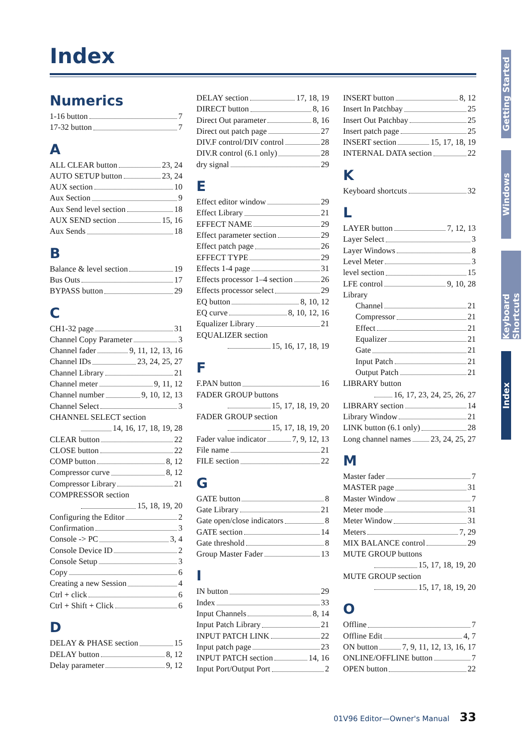Index
Numerics
1-16 button 7
17-32 button 7
A
ALL CLEAR button 23, 24
AUTO SETUP button 23, 24
AUX section 10
Aux Section 9
Aux Send level section 18
AUX SEND section 15, 16
Aux Sends 18
B
Balance & level section 19
Bus Outs 17
BYPASS button 29
C
CH1-32 page 31
Channel Copy Parameter 3
Channel fader 9, 11, 12, 13, 16
Channel IDs 23, 24, 25, 27
Channel Library 21
Channel meter 9, 11, 12
Channel number 9, 10, 12, 13
Channel Select 3
CHANNEL SELECT section
14, 16, 17, 18, 19, 28
CLEAR button 22
CLOSE button 22
COMP button 8, 12
Compressor curve 8, 12
Compressor Library 21
COMPRESSOR section
15, 18, 19, 20
Configuring the Editor 2
Confirmation 3
Console -> PC 3, 4
Console Device ID 2
Console Setup 3
Copy 6
Creating a new Session 4
Ctrl + click 6
Ctrl + Shift + Click 6
D
DELAY & PHASE section 15
DELAY button 8, 12
Delay parameter 9, 12
DELAY section 17, 18, 19
DIRECT button 8, 16
Direct Out parameter 8, 16
Direct out patch page 27
DIV.F control/DIV control 28
DIV.R control (6.1 only) 28
dry signal 29
E
Effect editor window 29
Effect Library 21
EFFECT NAME 29
Effect parameter section 29
Effect patch page 26
EFFECT TYPE 29
Effects 1-4 page 31
Effects processor 1–4 section 26
Effects processor select 29
EQ button 8, 10, 12
EQ curve 8, 10, 12, 16
Equalizer Library 21
EQUALIZER section
15, 16, 17, 18, 19
F
F.PAN button 16
FADER GROUP buttons
15, 17, 18, 19, 20
FADER GROUP section
15, 17, 18, 19, 20
Fader value indicator 7, 9, 12, 13
File name 21
FILE section 22
G
GATE button 8
Gate Library 21
Gate open/close indicators 8
GATE section 14
Gate threshold 8
Group Master Fader 13
I
IN button 29
Index 33
Input Channels 8, 14
Input Patch Library 21
INPUT PATCH LINK 22
Input patch page 23
INPUT PATCH section 14, 16
Input Port/Output Port 2
INSERT button 8, 12
Insert In Patchbay 25
Insert Out Patchbay 25
Insert patch page 25
INSERT section 15, 17, 18, 19
INTERNAL DATA section 22
K
Keyboard shortcuts 32
L
LAYER button 7, 12, 13
Layer Select 3
Layer Windows 8
Level Meter 3
level section 15
LFE control 9, 10, 28
Library
Channel 21
Compressor 21
Effect 21
Equalizer 21
Gate 21
Input Patch 21
Output Patch 21
LIBRARY button
16, 17, 23, 24, 25, 26, 27
LIBRARY section 14
Library Window 21
LINK button (6.1 only) 28
Long channel names 23, 24, 25, 27
M
Master fader 7
MASTER page 31
Master Window 7
Meter mode 31
Meter Window 31
Meters 7, 29
MIX BALANCE control 29
MUTE GROUP buttons
15, 17, 18, 19, 20
MUTE GROUP section
15, 17, 18, 19, 20
O
Offline 7
Offline Edit 4, 7
ON button 7, 9, 11, 12, 13, 16, 17
ONLINE/OFFLINE button 7
OPEN button 22
Getting Started
Windows
Keyboard Shortcuts
Index
01V96 Editor—Owner's Manual 33